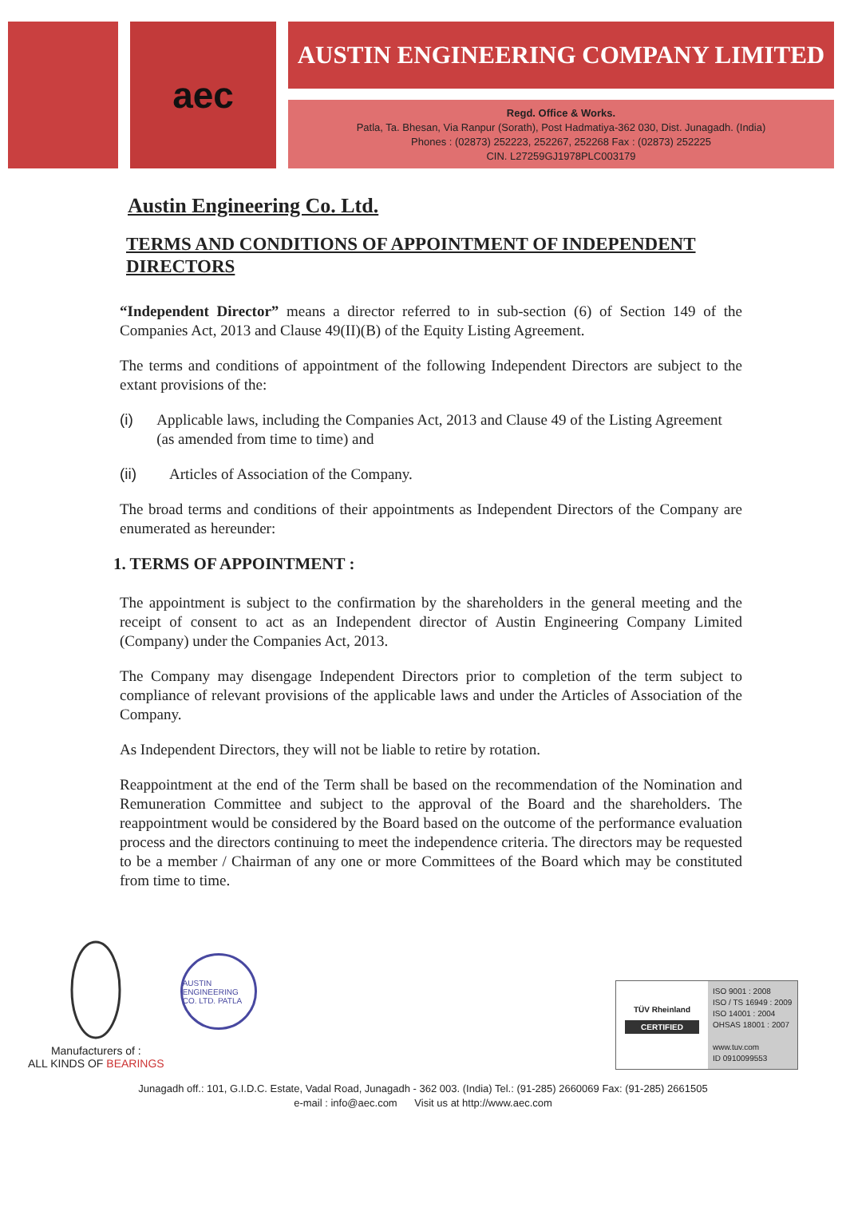aec
AUSTIN ENGINEERING COMPANY LIMITED
Regd. Office & Works.
Patla, Ta. Bhesan, Via Ranpur (Sorath), Post Hadmatiya-362 030, Dist. Junagadh. (India)
Phones : (02873) 252223, 252267, 252268 Fax : (02873) 252225
CIN. L27259GJ1978PLC003179
Austin Engineering Co. Ltd.
TERMS AND CONDITIONS OF APPOINTMENT OF INDEPENDENT DIRECTORS
“Independent Director” means a director referred to in sub-section (6) of Section 149 of the Companies Act, 2013 and Clause 49(II)(B) of the Equity Listing Agreement.
The terms and conditions of appointment of the following Independent Directors are subject to the extant provisions of the:
(i) Applicable laws, including the Companies Act, 2013 and Clause 49 of the Listing Agreement (as amended from time to time) and
(ii) Articles of Association of the Company.
The broad terms and conditions of their appointments as Independent Directors of the Company are enumerated as hereunder:
1. TERMS OF APPOINTMENT :
The appointment is subject to the confirmation by the shareholders in the general meeting and the receipt of consent to act as an Independent director of Austin Engineering Company Limited (Company) under the Companies Act, 2013.
The Company may disengage Independent Directors prior to completion of the term subject to compliance of relevant provisions of the applicable laws and under the Articles of Association of the Company.
As Independent Directors, they will not be liable to retire by rotation.
Reappointment at the end of the Term shall be based on the recommendation of the Nomination and Remuneration Committee and subject to the approval of the Board and the shareholders. The reappointment would be considered by the Board based on the outcome of the performance evaluation process and the directors continuing to meet the independence criteria. The directors may be requested to be a member / Chairman of any one or more Committees of the Board which may be constituted from time to time.
Manufacturers of :
ALL KINDS OF BEARINGS
AUSTIN ENGINEERING CO. LTD. PATLA
TÜV Rheinland
CERTIFIED
ISO 9001 : 2008
ISO / TS 16949 : 2009
ISO 14001 : 2004
OHSAS 18001 : 2007
www.tuv.com
ID 0910099553
Junagadh off.: 101, G.I.D.C. Estate, Vadal Road, Junagadh - 362 003. (India) Tel.: (91-285) 2660069 Fax: (91-285) 2661505
e-mail : info@aec.com Visit us at http://www.aec.com